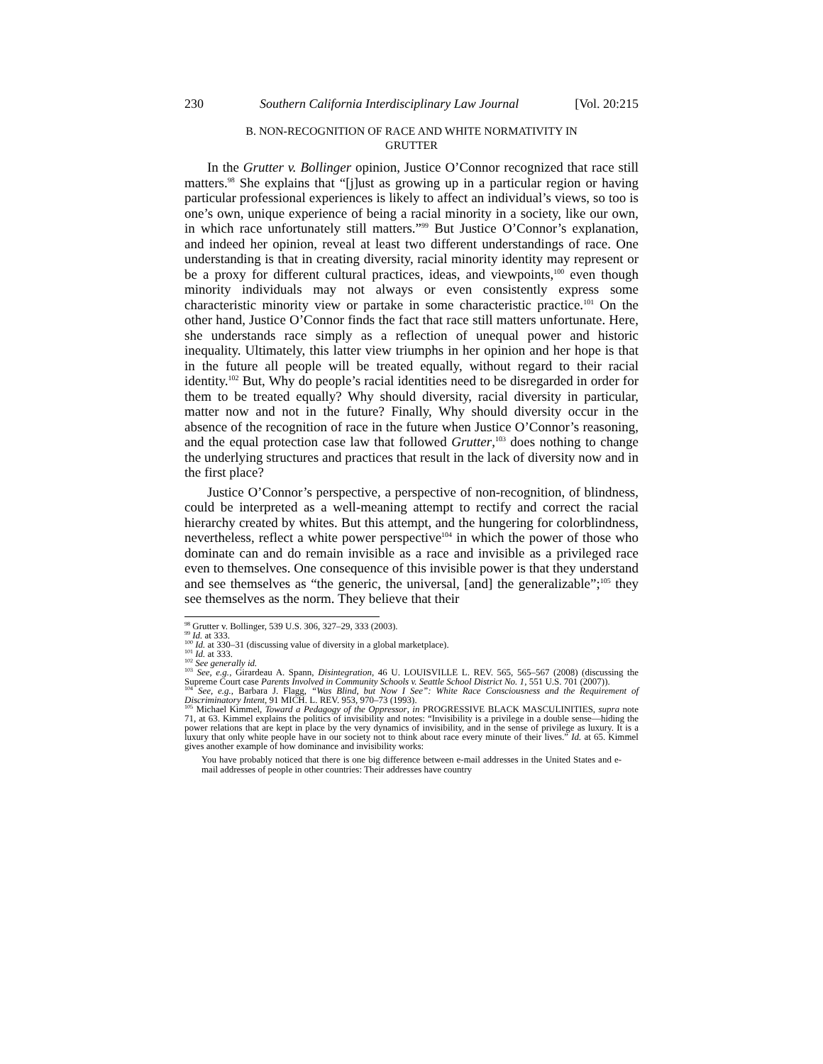230 Southern California Interdisciplinary Law Journal [Vol. 20:215
B. NON-RECOGNITION OF RACE AND WHITE NORMATIVITY IN
GRUTTER
In the Grutter v. Bollinger opinion, Justice O’Connor recognized that race still matters.<sup>98</sup> She explains that “[j]ust as growing up in a particular region or having particular professional experiences is likely to affect an individual’s views, so too is one’s own, unique experience of being a racial minority in a society, like our own, in which race unfortunately still matters.”<sup>99</sup> But Justice O’Connor’s explanation, and indeed her opinion, reveal at least two different understandings of race. One understanding is that in creating diversity, racial minority identity may represent or be a proxy for different cultural practices, ideas, and viewpoints,<sup>100</sup> even though minority individuals may not always or even consistently express some characteristic minority view or partake in some characteristic practice.<sup>101</sup> On the other hand, Justice O’Connor finds the fact that race still matters unfortunate. Here, she understands race simply as a reflection of unequal power and historic inequality. Ultimately, this latter view triumphs in her opinion and her hope is that in the future all people will be treated equally, without regard to their racial identity.<sup>102</sup> But, Why do people’s racial identities need to be disregarded in order for them to be treated equally? Why should diversity, racial diversity in particular, matter now and not in the future? Finally, Why should diversity occur in the absence of the recognition of race in the future when Justice O’Connor’s reasoning, and the equal protection case law that followed Grutter,<sup>103</sup> does nothing to change the underlying structures and practices that result in the lack of diversity now and in the first place?
Justice O’Connor’s perspective, a perspective of non-recognition, of blindness, could be interpreted as a well-meaning attempt to rectify and correct the racial hierarchy created by whites. But this attempt, and the hungering for colorblindness, nevertheless, reflect a white power perspective<sup>104</sup> in which the power of those who dominate can and do remain invisible as a race and invisible as a privileged race even to themselves. One consequence of this invisible power is that they understand and see themselves as “the generic, the universal, [and] the generalizable”;<sup>105</sup> they see themselves as the norm. They believe that their
<sup>98</sup> Grutter v. Bollinger, 539 U.S. 306, 327–29, 333 (2003).
<sup>99</sup> Id. at 333.
<sup>100</sup> Id. at 330–31 (discussing value of diversity in a global marketplace).
<sup>101</sup> Id. at 333.
<sup>102</sup> See generally id.
<sup>103</sup> See, e.g., Girardeau A. Spann, Disintegration, 46 U. LOUISVILLE L. REV. 565, 565–567 (2008) (discussing the Supreme Court case Parents Involved in Community Schools v. Seattle School District No. 1, 551 U.S. 701 (2007)).
<sup>104</sup> See, e.g., Barbara J. Flagg, “Was Blind, but Now I See”: White Race Consciousness and the Requirement of Discriminatory Intent, 91 MICH. L. REV. 953, 970–73 (1993).
<sup>105</sup> Michael Kimmel, Toward a Pedagogy of the Oppressor, in PROGRESSIVE BLACK MASCULINITIES, supra note 71, at 63. Kimmel explains the politics of invisibility and notes: “Invisibility is a privilege in a double sense—hiding the power relations that are kept in place by the very dynamics of invisibility, and in the sense of privilege as luxury. It is a luxury that only white people have in our society not to think about race every minute of their lives.” Id. at 65. Kimmel gives another example of how dominance and invisibility works:
You have probably noticed that there is one big difference between e-mail addresses in the United States and e-mail addresses of people in other countries: Their addresses have country